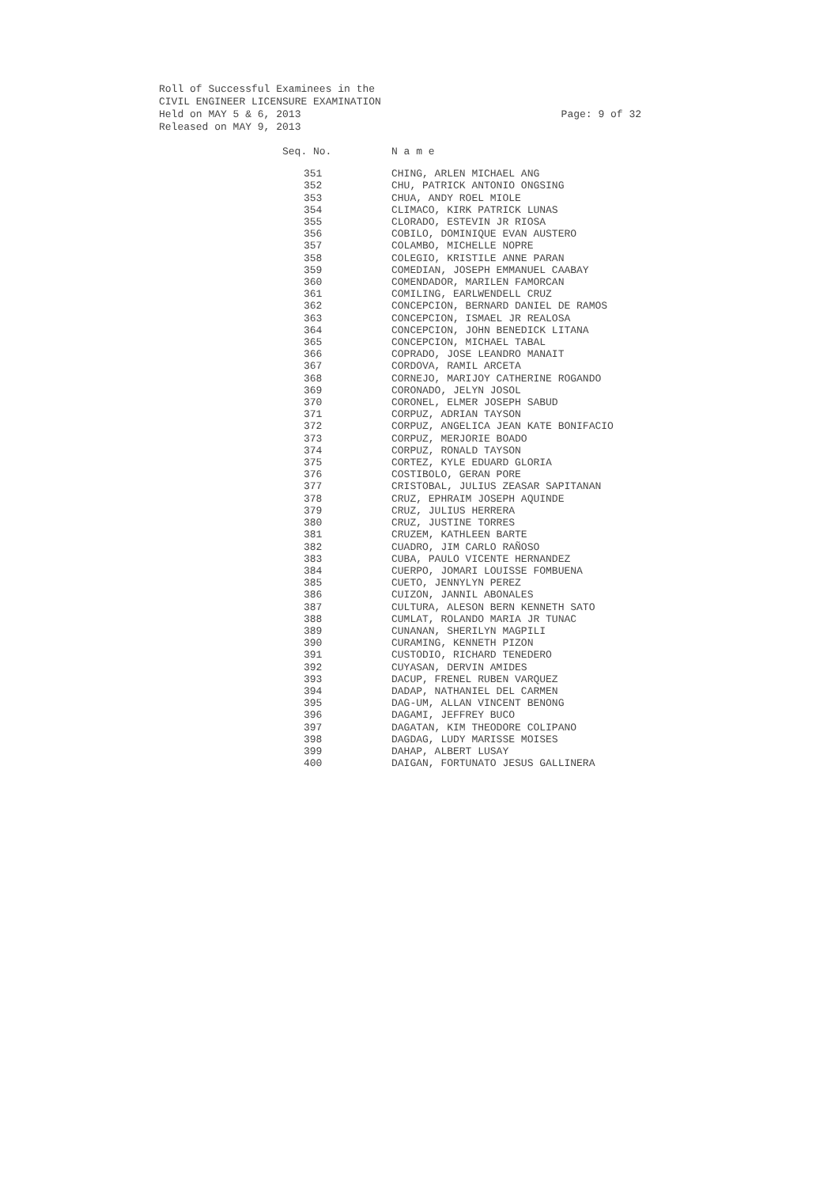Roll of Successful Examinees in the
CIVIL ENGINEER LICENSURE EXAMINATION
Held on MAY 5 & 6, 2013 Page: 9 of 32
Released on MAY 9, 2013
| Seq. No. | N a m e |
| --- | --- |
| 351 | CHING, ARLEN MICHAEL ANG |
| 352 | CHU, PATRICK ANTONIO ONGSING |
| 353 | CHUA, ANDY ROEL MIOLE |
| 354 | CLIMACO, KIRK PATRICK LUNAS |
| 355 | CLORADO, ESTEVIN JR RIOSA |
| 356 | COBILO, DOMINIQUE EVAN AUSTERO |
| 357 | COLAMBO, MICHELLE NOPRE |
| 358 | COLEGIO, KRISTILE ANNE PARAN |
| 359 | COMEDIAN, JOSEPH EMMANUEL CAABAY |
| 360 | COMENDADOR, MARILEN FAMORCAN |
| 361 | COMILING, EARLWENDELL CRUZ |
| 362 | CONCEPCION, BERNARD DANIEL DE RAMOS |
| 363 | CONCEPCION, ISMAEL JR REALOSA |
| 364 | CONCEPCION, JOHN BENEDICK LITANA |
| 365 | CONCEPCION, MICHAEL TABAL |
| 366 | COPRADO, JOSE LEANDRO MANAIT |
| 367 | CORDOVA, RAMIL ARCETA |
| 368 | CORNEJO, MARIJOY CATHERINE ROGANDO |
| 369 | CORONADO, JELYN JOSOL |
| 370 | CORONEL, ELMER JOSEPH SABUD |
| 371 | CORPUZ, ADRIAN TAYSON |
| 372 | CORPUZ, ANGELICA JEAN KATE BONIFACIO |
| 373 | CORPUZ, MERJORIE BOADO |
| 374 | CORPUZ, RONALD TAYSON |
| 375 | CORTEZ, KYLE EDUARD GLORIA |
| 376 | COSTIBOLO, GERAN PORE |
| 377 | CRISTOBAL, JULIUS ZEASAR SAPITANAN |
| 378 | CRUZ, EPHRAIM JOSEPH AQUINDE |
| 379 | CRUZ, JULIUS HERRERA |
| 380 | CRUZ, JUSTINE TORRES |
| 381 | CRUZEM, KATHLEEN BARTE |
| 382 | CUADRO, JIM CARLO RAÑOSO |
| 383 | CUBA, PAULO VICENTE HERNANDEZ |
| 384 | CUERPO, JOMARI LOUISSE FOMBUENA |
| 385 | CUETO, JENNYLYN PEREZ |
| 386 | CUIZON, JANNIL ABONALES |
| 387 | CULTURA, ALESON BERN KENNETH SATO |
| 388 | CUMLAT, ROLANDO MARIA JR TUNAC |
| 389 | CUNANAN, SHERILYN MAGPILI |
| 390 | CURAMING, KENNETH PIZON |
| 391 | CUSTODIO, RICHARD TENEDERO |
| 392 | CUYASAN, DERVIN AMIDES |
| 393 | DACUP, FRENEL RUBEN VARQUEZ |
| 394 | DADAP, NATHANIEL DEL CARMEN |
| 395 | DAG-UM, ALLAN VINCENT BENONG |
| 396 | DAGAMI, JEFFREY BUCO |
| 397 | DAGATAN, KIM THEODORE COLIPANO |
| 398 | DAGDAG, LUDY MARISSE MOISES |
| 399 | DAHAP, ALBERT LUSAY |
| 400 | DAIGAN, FORTUNATO JESUS GALLINERA |